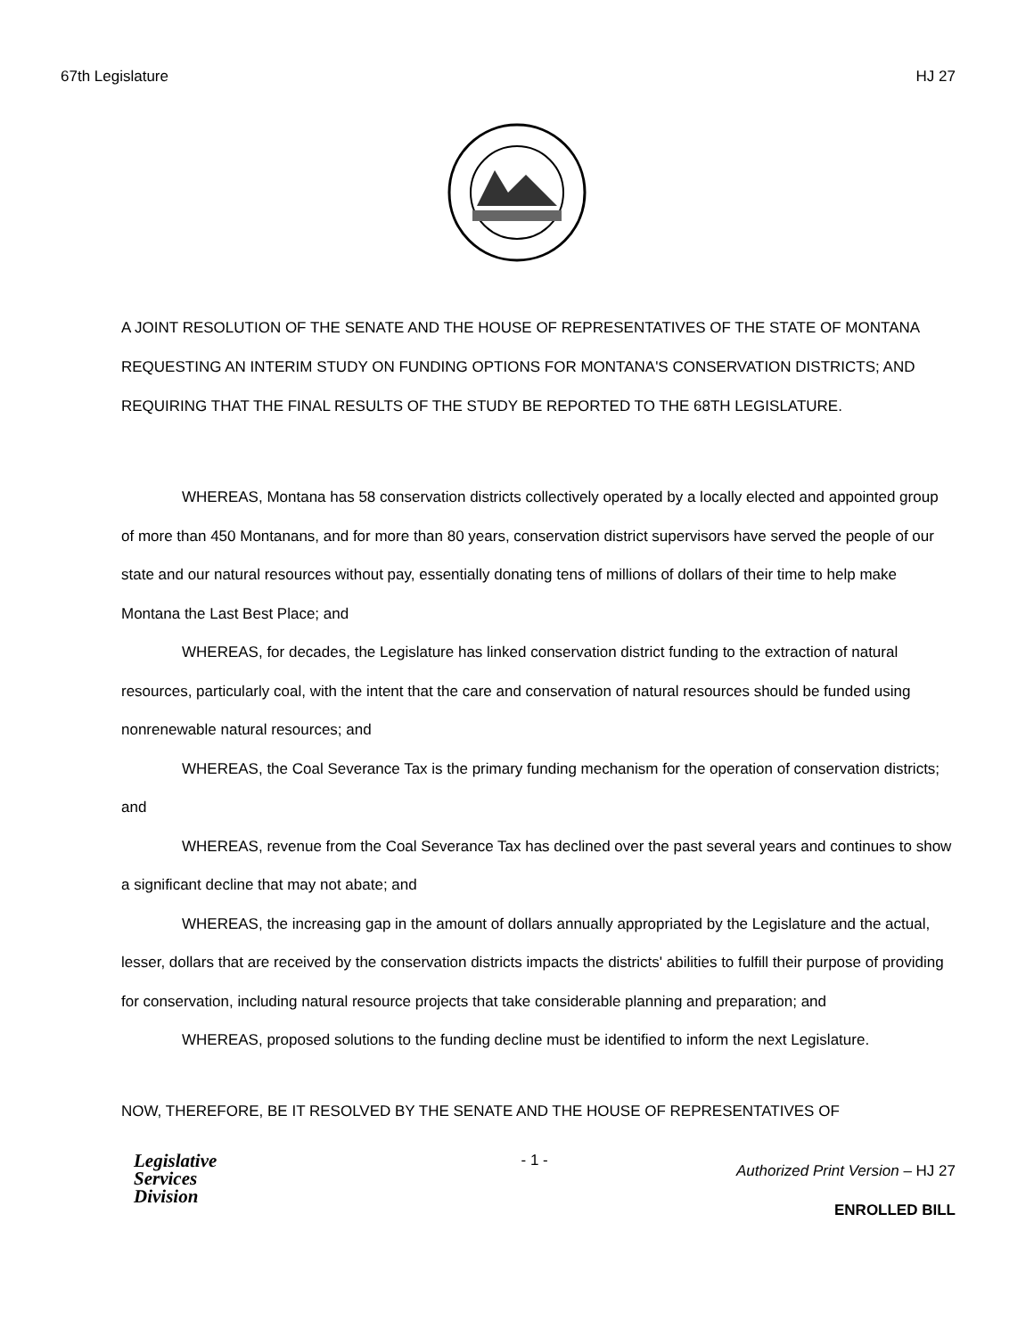67th Legislature HJ 27
A JOINT RESOLUTION OF THE SENATE AND THE HOUSE OF REPRESENTATIVES OF THE STATE OF MONTANA REQUESTING AN INTERIM STUDY ON FUNDING OPTIONS FOR MONTANA'S CONSERVATION DISTRICTS; AND REQUIRING THAT THE FINAL RESULTS OF THE STUDY BE REPORTED TO THE 68TH LEGISLATURE.
WHEREAS, Montana has 58 conservation districts collectively operated by a locally elected and appointed group of more than 450 Montanans, and for more than 80 years, conservation district supervisors have served the people of our state and our natural resources without pay, essentially donating tens of millions of dollars of their time to help make Montana the Last Best Place; and
WHEREAS, for decades, the Legislature has linked conservation district funding to the extraction of natural resources, particularly coal, with the intent that the care and conservation of natural resources should be funded using nonrenewable natural resources; and
WHEREAS, the Coal Severance Tax is the primary funding mechanism for the operation of conservation districts; and
WHEREAS, revenue from the Coal Severance Tax has declined over the past several years and continues to show a significant decline that may not abate; and
WHEREAS, the increasing gap in the amount of dollars annually appropriated by the Legislature and the actual, lesser, dollars that are received by the conservation districts impacts the districts' abilities to fulfill their purpose of providing for conservation, including natural resource projects that take considerable planning and preparation; and
WHEREAS, proposed solutions to the funding decline must be identified to inform the next Legislature.
NOW, THEREFORE, BE IT RESOLVED BY THE SENATE AND THE HOUSE OF REPRESENTATIVES OF
Legislative
Services
Division
- 1 -
Authorized Print Version – HJ 27
ENROLLED BILL